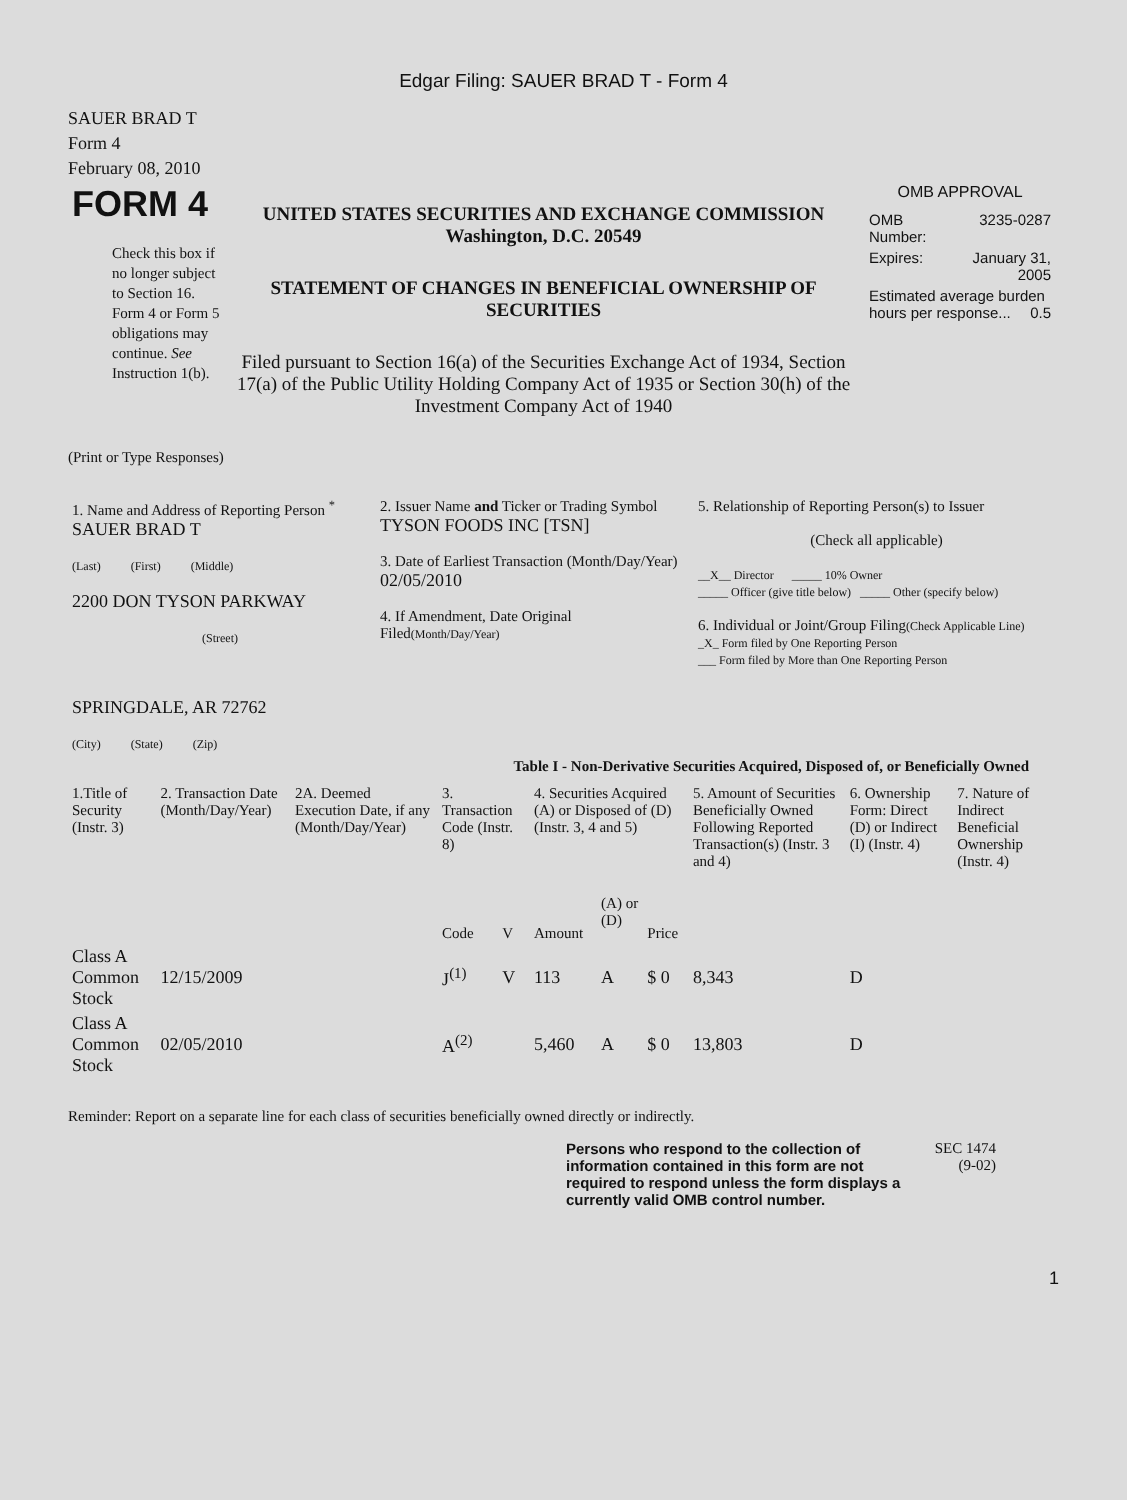Edgar Filing: SAUER BRAD T - Form 4
SAUER BRAD T
Form 4
February 08, 2010
| FORM 4 Check this box if no longer subject to Section 16. Form 4 or Form 5 obligations may continue. See Instruction 1(b). | UNITED STATES SECURITIES AND EXCHANGE COMMISSION Washington, D.C. 20549 STATEMENT OF CHANGES IN BENEFICIAL OWNERSHIP OF SECURITIES Filed pursuant to Section 16(a) of the Securities Exchange Act of 1934, Section 17(a) of the Public Utility Holding Company Act of 1935 or Section 30(h) of the Investment Company Act of 1940 | OMB APPROVAL / OMB Number: / 3235-0287 / / Expires: / January 31, 2005 / / Estimated average burden hours per response... 0.5 / / |
(Print or Type Responses)
| 1. Name and Address of Reporting Person <sup>*</sup> SAUER BRAD T (Last) (First) (Middle) 2200 DON TYSON PARKWAY (Street) SPRINGDALE, AR 72762 (City) (State) (Zip) | 2. Issuer Name and Ticker or Trading Symbol TYSON FOODS INC [TSN] 3. Date of Earliest Transaction (Month/Day/Year) 02/05/2010 4. If Amendment, Date Original Filed (Month/Day/Year) | 5. Relationship of Reporting Person(s) to Issuer (Check all applicable) __X__ Director _____ 10% Owner _____ Officer (give title below) _____ Other (specify below) 6. Individual or Joint/Group Filing (Check Applicable Line) _X_ Form filed by One Reporting Person ___ Form filed by More than One Reporting Person |
Table I - Non-Derivative Securities Acquired, Disposed of, or Beneficially Owned
| 1.Title of Security (Instr. 3) | 2. Transaction Date (Month/Day/Year) | 2A. Deemed Execution Date, if any (Month/Day/Year) | 3. Transaction Code (Instr. 8) | | 4. Securities Acquired (A) or Disposed of (D) (Instr. 3, 4 and 5) | | | 5. Amount of Securities Beneficially Owned Following Reported Transaction(s) (Instr. 3 and 4) | 6. Ownership Form: Direct (D) or Indirect (I) (Instr. 4) | 7. Nature of Indirect Beneficial Ownership (Instr. 4) |
| --- | --- | --- | --- | --- | --- | --- | --- | --- | --- | --- |
| | | | Code | V | Amount | (A) or (D) | Price | | | |
| Class A Common Stock | 12/15/2009 | | J<sup>(1)</sup> | V | 113 | A | $ 0 | 8,343 | D | |
| Class A Common Stock | 02/05/2010 | | A<sup>(2)</sup> | | 5,460 | A | $ 0 | 13,803 | D | |
Reminder: Report on a separate line for each class of securities beneficially owned directly or indirectly.
Persons who respond to the collection of information contained in this form are not required to respond unless the form displays a currently valid OMB control number.
SEC 1474
(9-02)
1